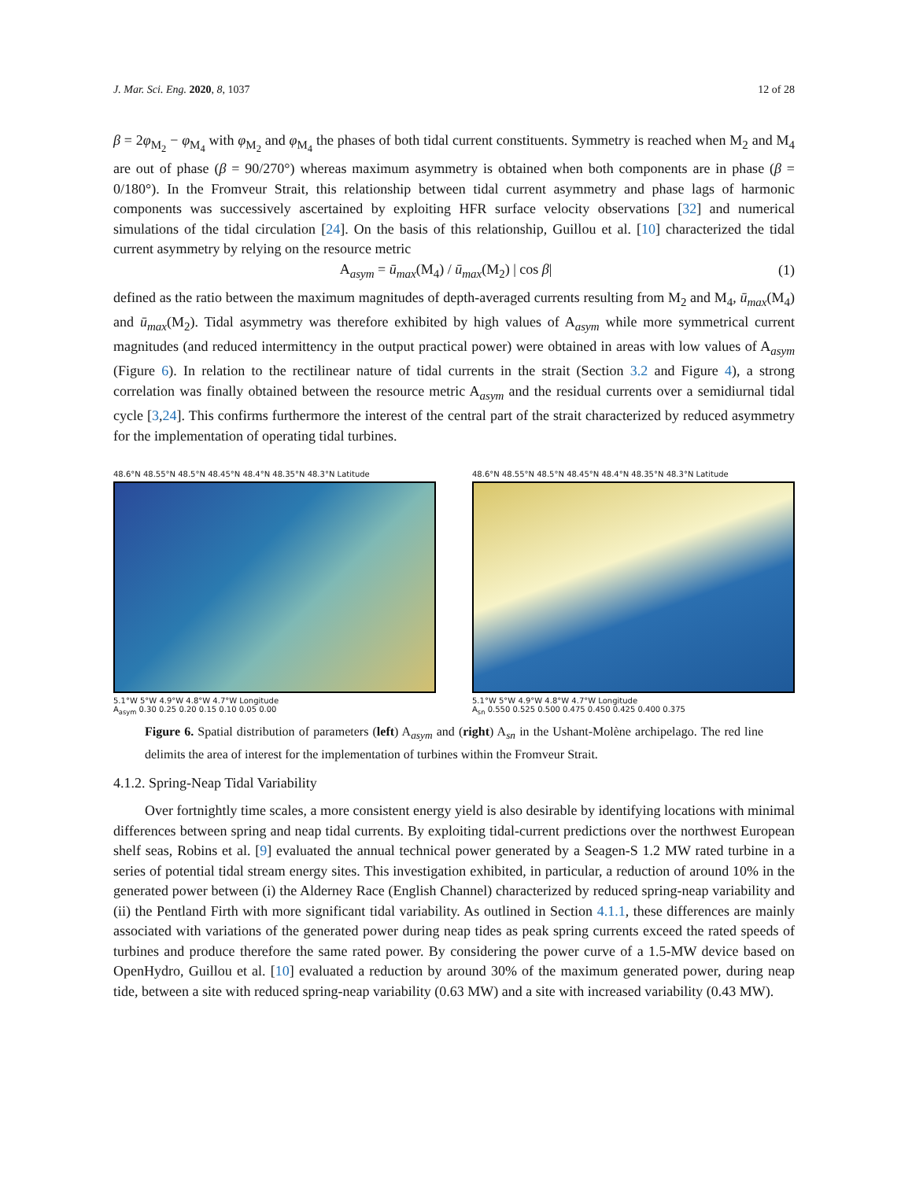J. Mar. Sci. Eng. 2020, 8, 1037 12 of 28
β = 2φ<sub>M<sub>2</sub></sub> − φ<sub>M<sub>4</sub></sub> with φ<sub>M<sub>2</sub></sub> and φ<sub>M<sub>4</sub></sub> the phases of both tidal current constituents. Symmetry is reached when M<sub>2</sub> and M<sub>4</sub> are out of phase (β = 90/270°) whereas maximum asymmetry is obtained when both components are in phase (β = 0/180°). In the Fromveur Strait, this relationship between tidal current asymmetry and phase lags of harmonic components was successively ascertained by exploiting HFR surface velocity observations [32] and numerical simulations of the tidal circulation [24]. On the basis of this relationship, Guillou et al. [10] characterized the tidal current asymmetry by relying on the resource metric
A<sub>asym</sub> = ū<sub>max</sub>(M<sub>4</sub>) / ū<sub>max</sub>(M<sub>2</sub>) | cos β| (1)
defined as the ratio between the maximum magnitudes of depth-averaged currents resulting from M<sub>2</sub> and M<sub>4</sub>, ū<sub>max</sub>(M<sub>4</sub>) and ū<sub>max</sub>(M<sub>2</sub>). Tidal asymmetry was therefore exhibited by high values of A<sub>asym</sub> while more symmetrical current magnitudes (and reduced intermittency in the output practical power) were obtained in areas with low values of A<sub>asym</sub> (Figure 6). In relation to the rectilinear nature of tidal currents in the strait (Section 3.2 and Figure 4), a strong correlation was finally obtained between the resource metric A<sub>asym</sub> and the residual currents over a semidiurnal tidal cycle [3,24]. This confirms furthermore the interest of the central part of the strait characterized by reduced asymmetry for the implementation of operating tidal turbines.
48.6°N 48.55°N 48.5°N 48.45°N 48.4°N 48.35°N 48.3°N Latitude
5.1°W 5°W 4.9°W 4.8°W 4.7°W Longitude
A<sub>asym</sub> 0.30 0.25 0.20 0.15 0.10 0.05 0.00
48.6°N 48.55°N 48.5°N 48.45°N 48.4°N 48.35°N 48.3°N Latitude
5.1°W 5°W 4.9°W 4.8°W 4.7°W Longitude
A<sub>sn</sub> 0.550 0.525 0.500 0.475 0.450 0.425 0.400 0.375
Figure 6. Spatial distribution of parameters (left) A<sub>asym</sub> and (right) A<sub>sn</sub> in the Ushant-Molène archipelago. The red line delimits the area of interest for the implementation of turbines within the Fromveur Strait.
4.1.2. Spring-Neap Tidal Variability
Over fortnightly time scales, a more consistent energy yield is also desirable by identifying locations with minimal differences between spring and neap tidal currents. By exploiting tidal-current predictions over the northwest European shelf seas, Robins et al. [9] evaluated the annual technical power generated by a Seagen-S 1.2 MW rated turbine in a series of potential tidal stream energy sites. This investigation exhibited, in particular, a reduction of around 10% in the generated power between (i) the Alderney Race (English Channel) characterized by reduced spring-neap variability and (ii) the Pentland Firth with more significant tidal variability. As outlined in Section 4.1.1, these differences are mainly associated with variations of the generated power during neap tides as peak spring currents exceed the rated speeds of turbines and produce therefore the same rated power. By considering the power curve of a 1.5-MW device based on OpenHydro, Guillou et al. [10] evaluated a reduction by around 30% of the maximum generated power, during neap tide, between a site with reduced spring-neap variability (0.63 MW) and a site with increased variability (0.43 MW).